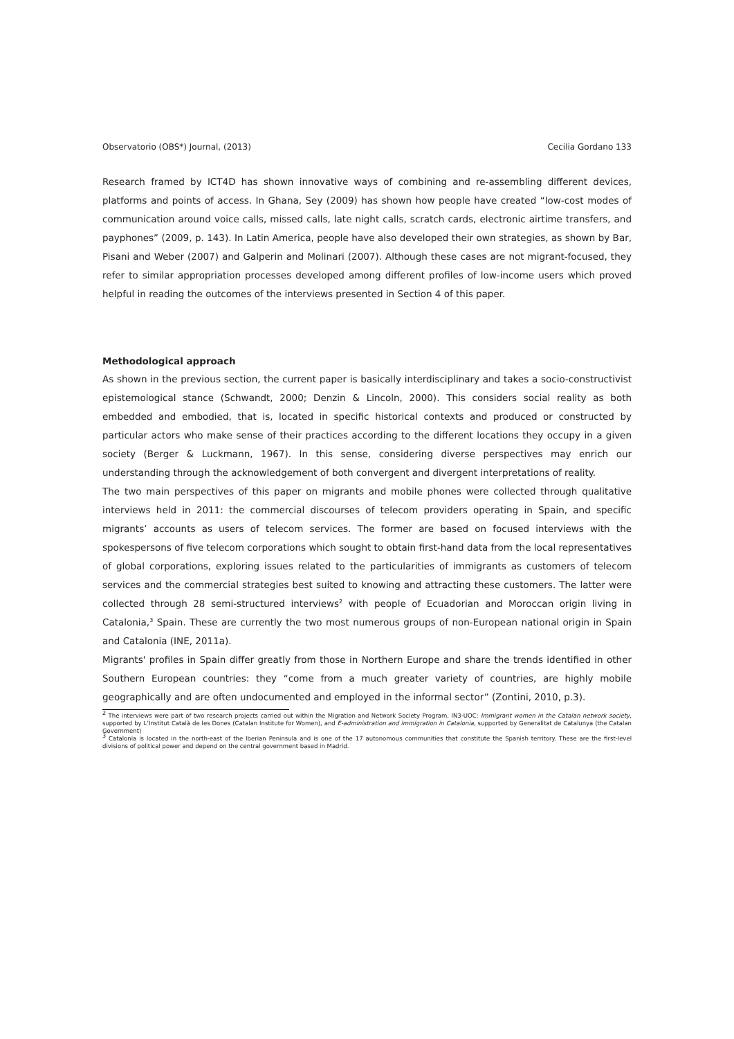Observatorio (OBS*) Journal, (2013) Cecilia Gordano 133
Research framed by ICT4D has shown innovative ways of combining and re-assembling different devices, platforms and points of access. In Ghana, Sey (2009) has shown how people have created “low-cost modes of communication around voice calls, missed calls, late night calls, scratch cards, electronic airtime transfers, and payphones” (2009, p. 143). In Latin America, people have also developed their own strategies, as shown by Bar, Pisani and Weber (2007) and Galperin and Molinari (2007). Although these cases are not migrant-focused, they refer to similar appropriation processes developed among different profiles of low-income users which proved helpful in reading the outcomes of the interviews presented in Section 4 of this paper.
Methodological approach
As shown in the previous section, the current paper is basically interdisciplinary and takes a socio-constructivist epistemological stance (Schwandt, 2000; Denzin & Lincoln, 2000). This considers social reality as both embedded and embodied, that is, located in specific historical contexts and produced or constructed by particular actors who make sense of their practices according to the different locations they occupy in a given society (Berger & Luckmann, 1967). In this sense, considering diverse perspectives may enrich our understanding through the acknowledgement of both convergent and divergent interpretations of reality.
The two main perspectives of this paper on migrants and mobile phones were collected through qualitative interviews held in 2011: the commercial discourses of telecom providers operating in Spain, and specific migrants’ accounts as users of telecom services. The former are based on focused interviews with the spokespersons of five telecom corporations which sought to obtain first-hand data from the local representatives of global corporations, exploring issues related to the particularities of immigrants as customers of telecom services and the commercial strategies best suited to knowing and attracting these customers. The latter were collected through 28 semi-structured interviews<sup>2</sup> with people of Ecuadorian and Moroccan origin living in Catalonia,<sup>3</sup> Spain. These are currently the two most numerous groups of non-European national origin in Spain and Catalonia (INE, 2011a).
Migrants' profiles in Spain differ greatly from those in Northern Europe and share the trends identified in other Southern European countries: they “come from a much greater variety of countries, are highly mobile geographically and are often undocumented and employed in the informal sector” (Zontini, 2010, p.3).
<sup>2</sup> The interviews were part of two research projects carried out within the Migration and Network Society Program, IN3-UOC: Immigrant women in the Catalan network society, supported by L’Institut Català de les Dones (Catalan Institute for Women), and E-administration and immigration in Catalonia, supported by Generalitat de Catalunya (the Catalan Government)
<sup>3</sup> Catalonia is located in the north-east of the Iberian Peninsula and is one of the 17 autonomous communities that constitute the Spanish territory. These are the first-level divisions of political power and depend on the central government based in Madrid.